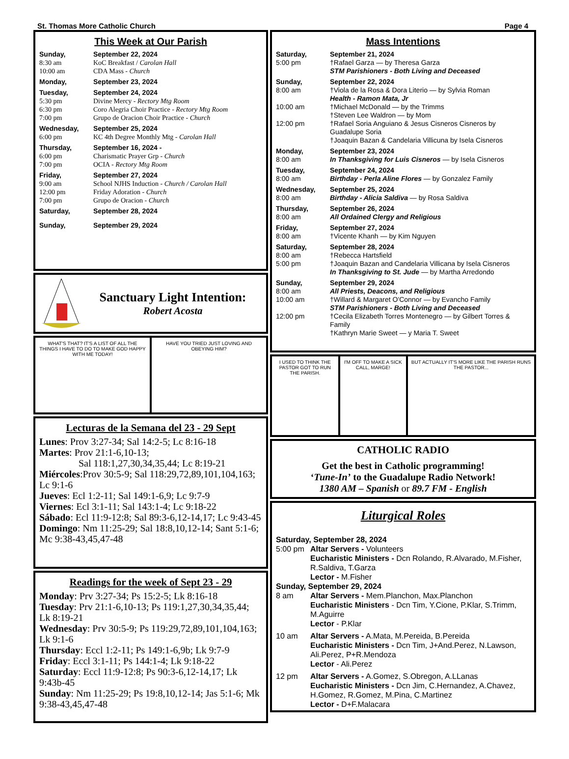St. Thomas More Catholic Church Page 4
This Week at Our Parish
Sunday, September 22, 2024
8:30 am KoC Breakfast / Carolan Hall
10:00 am CDA Mass - Church
Monday, September 23, 2024
Tuesday, September 24, 2024
5:30 pm Divine Mercy - Rectory Mtg Room
6:30 pm Coro Alegria Choir Practice - Rectory Mtg Room
7:00 pm Grupo de Oracion Choir Practice - Church
Wednesday, September 25, 2024
6:00 pm KC 4th Degree Monthly Mtg - Carolan Hall
Thursday, September 16, 2024 -
6:00 pm Charismatic Prayer Grp - Church
7:00 pm OCIA - Rectory Mtg Room
Friday, September 27, 2024
9:00 am School NJHS Induction - Church / Carolan Hall
12:00 pm Friday Adoration - Church
7:00 pm Grupo de Oracion - Church
Saturday, September 28, 2024
Sunday, September 29, 2024
Sanctuary Light Intention:
Robert Acosta
WHAT'S THAT? IT'S A LIST OF ALL THE THINGS I HAVE TO DO TO MAKE GOD HAPPY WITH ME TODAY!
HAVE YOU TRIED JUST LOVING AND OBEYING HIM?
Lecturas de la Semana del 23 - 29 Sept
Lunes: Prov 3:27-34; Sal 14:2-5; Lc 8:16-18
Martes: Prov 21:1-6,10-13;
Sal 118:1,27,30,34,35,44; Lc 8:19-21
Miércoles:Prov 30:5-9; Sal 118:29,72,89,101,104,163; Lc 9:1-6
Jueves: Ecl 1:2-11; Sal 149:1-6,9; Lc 9:7-9
Viernes: Ecl 3:1-11; Sal 143:1-4; Lc 9:18-22
Sábado: Ecl 11:9-12:8; Sal 89:3-6,12-14,17; Lc 9:43-45
Domingo: Nm 11:25-29; Sal 18:8,10,12-14; Sant 5:1-6; Mc 9:38-43,45,47-48
Readings for the week of Sept 23 - 29
Monday: Prv 3:27-34; Ps 15:2-5; Lk 8:16-18
Tuesday: Prv 21:1-6,10-13; Ps 119:1,27,30,34,35,44; Lk 8:19-21
Wednesday: Prv 30:5-9; Ps 119:29,72,89,101,104,163; Lk 9:1-6
Thursday: Eccl 1:2-11; Ps 149:1-6,9b; Lk 9:7-9
Friday: Eccl 3:1-11; Ps 144:1-4; Lk 9:18-22
Saturday: Eccl 11:9-12:8; Ps 90:3-6,12-14,17; Lk 9:43b-45
Sunday: Nm 11:25-29; Ps 19:8,10,12-14; Jas 5:1-6; Mk 9:38-43,45,47-48
Mass Intentions
Saturday, September 21, 2024
5:00 pm †Rafael Garza — by Theresa Garza
STM Parishioners - Both Living and Deceased
Sunday, September 22, 2024
8:00 am †Viola de la Rosa & Dora Literio — by Sylvia Roman
Health - Ramon Mata, Jr
10:00 am †Michael McDonald — by the Trimms
†Steven Lee Waldron — by Mom
12:00 pm †Rafael Soria Anguiano & Jesus Cisneros Cisneros by Guadalupe Soria
†Joaquin Bazan & Candelaria Villicuna by Isela Cisneros
Monday, September 23, 2024
8:00 am In Thanksgiving for Luis Cisneros — by Isela Cisneros
Tuesday, September 24, 2024
8:00 am Birthday - Perla Aline Flores — by Gonzalez Family
Wednesday, September 25, 2024
8:00 am Birthday - Alicia Saldiva — by Rosa Saldiva
Thursday, September 26, 2024
8:00 am All Ordained Clergy and Religious
Friday, September 27, 2024
8:00 am †Vicente Khanh — by Kim Nguyen
Saturday, September 28, 2024
8:00 am †Rebecca Hartsfield
5:00 pm †Joaquin Bazan and Candelaria Villicana by Isela Cisneros
In Thanksgiving to St. Jude — by Martha Arredondo
Sunday, September 29, 2024
8:00 am All Priests, Deacons, and Religious
10:00 am †Willard & Margaret O'Connor — by Evancho Family
STM Parishioners - Both Living and Deceased
12:00 pm †Cecila Elizabeth Torres Montenegro — by Gilbert Torres & Family
†Kathryn Marie Sweet — y Maria T. Sweet
I USED TO THINK THE PASTOR GOT TO RUN THE PARISH.
I'M OFF TO MAKE A SICK CALL, MARGE!
BUT ACTUALLY IT'S MORE LIKE THE PARISH RUNS THE PASTOR...
CATHOLIC RADIO
Get the best in Catholic programming!
‘Tune-In’ to the Guadalupe Radio Network!
1380 AM – Spanish or 89.7 FM - English
Liturgical Roles
Saturday, September 28, 2024
5:00 pm Altar Servers - Volunteers
Eucharistic Ministers - Dcn Rolando, R.Alvarado, M.Fisher, R.Saldiva, T.Garza
Lector - M.Fisher
Sunday, September 29, 2024
8 am Altar Servers - Mem.Planchon, Max.Planchon
Eucharistic Ministers - Dcn Tim, Y.Cione, P.Klar, S.Trimm, M.Aguirre
Lector - P.Klar
10 am Altar Servers - A.Mata, M.Pereida, B.Pereida
Eucharistic Ministers - Dcn Tim, J+And.Perez, N.Lawson, Ali.Perez, P+R.Mendoza
Lector - Ali.Perez
12 pm Altar Servers - A.Gomez, S.Obregon, A.LLanas
Eucharistic Ministers - Dcn Jim, C.Hernandez, A.Chavez, H.Gomez, R.Gomez, M.Pina, C.Martinez
Lector - D+F.Malacara